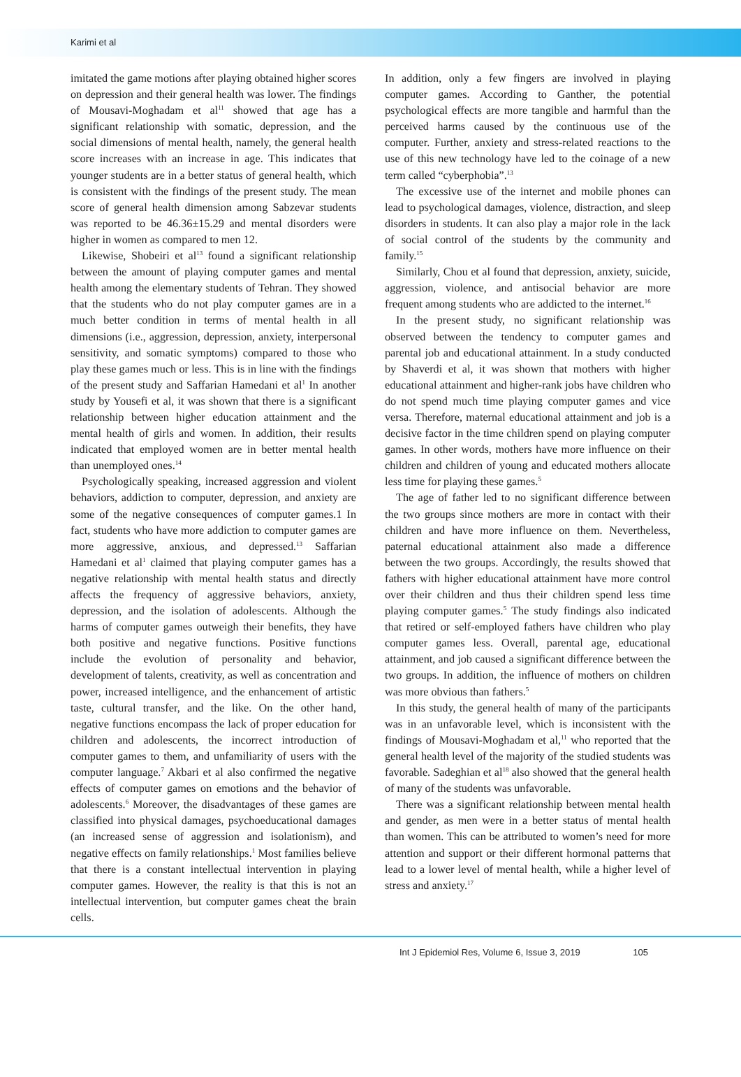Karimi et al
imitated the game motions after playing obtained higher scores on depression and their general health was lower. The findings of Mousavi-Moghadam et al<sup>11</sup> showed that age has a significant relationship with somatic, depression, and the social dimensions of mental health, namely, the general health score increases with an increase in age. This indicates that younger students are in a better status of general health, which is consistent with the findings of the present study. The mean score of general health dimension among Sabzevar students was reported to be 46.36±15.29 and mental disorders were higher in women as compared to men 12.
Likewise, Shobeiri et al<sup>13</sup> found a significant relationship between the amount of playing computer games and mental health among the elementary students of Tehran. They showed that the students who do not play computer games are in a much better condition in terms of mental health in all dimensions (i.e., aggression, depression, anxiety, interpersonal sensitivity, and somatic symptoms) compared to those who play these games much or less. This is in line with the findings of the present study and Saffarian Hamedani et al<sup>1</sup> In another study by Yousefi et al, it was shown that there is a significant relationship between higher education attainment and the mental health of girls and women. In addition, their results indicated that employed women are in better mental health than unemployed ones.<sup>14</sup>
Psychologically speaking, increased aggression and violent behaviors, addiction to computer, depression, and anxiety are some of the negative consequences of computer games.1 In fact, students who have more addiction to computer games are more aggressive, anxious, and depressed.<sup>13</sup> Saffarian Hamedani et al<sup>1</sup> claimed that playing computer games has a negative relationship with mental health status and directly affects the frequency of aggressive behaviors, anxiety, depression, and the isolation of adolescents. Although the harms of computer games outweigh their benefits, they have both positive and negative functions. Positive functions include the evolution of personality and behavior, development of talents, creativity, as well as concentration and power, increased intelligence, and the enhancement of artistic taste, cultural transfer, and the like. On the other hand, negative functions encompass the lack of proper education for children and adolescents, the incorrect introduction of computer games to them, and unfamiliarity of users with the computer language.<sup>7</sup> Akbari et al also confirmed the negative effects of computer games on emotions and the behavior of adolescents.<sup>6</sup> Moreover, the disadvantages of these games are classified into physical damages, psychoeducational damages (an increased sense of aggression and isolationism), and negative effects on family relationships.<sup>1</sup> Most families believe that there is a constant intellectual intervention in playing computer games. However, the reality is that this is not an intellectual intervention, but computer games cheat the brain cells.
In addition, only a few fingers are involved in playing computer games. According to Ganther, the potential psychological effects are more tangible and harmful than the perceived harms caused by the continuous use of the computer. Further, anxiety and stress-related reactions to the use of this new technology have led to the coinage of a new term called “cyberphobia”.<sup>13</sup>
The excessive use of the internet and mobile phones can lead to psychological damages, violence, distraction, and sleep disorders in students. It can also play a major role in the lack of social control of the students by the community and family.<sup>15</sup>
Similarly, Chou et al found that depression, anxiety, suicide, aggression, violence, and antisocial behavior are more frequent among students who are addicted to the internet.<sup>16</sup>
In the present study, no significant relationship was observed between the tendency to computer games and parental job and educational attainment. In a study conducted by Shaverdi et al, it was shown that mothers with higher educational attainment and higher-rank jobs have children who do not spend much time playing computer games and vice versa. Therefore, maternal educational attainment and job is a decisive factor in the time children spend on playing computer games. In other words, mothers have more influence on their children and children of young and educated mothers allocate less time for playing these games.<sup>5</sup>
The age of father led to no significant difference between the two groups since mothers are more in contact with their children and have more influence on them. Nevertheless, paternal educational attainment also made a difference between the two groups. Accordingly, the results showed that fathers with higher educational attainment have more control over their children and thus their children spend less time playing computer games.<sup>5</sup> The study findings also indicated that retired or self-employed fathers have children who play computer games less. Overall, parental age, educational attainment, and job caused a significant difference between the two groups. In addition, the influence of mothers on children was more obvious than fathers.<sup>5</sup>
In this study, the general health of many of the participants was in an unfavorable level, which is inconsistent with the findings of Mousavi-Moghadam et al,<sup>11</sup> who reported that the general health level of the majority of the studied students was favorable. Sadeghian et al<sup>18</sup> also showed that the general health of many of the students was unfavorable.
There was a significant relationship between mental health and gender, as men were in a better status of mental health than women. This can be attributed to women’s need for more attention and support or their different hormonal patterns that lead to a lower level of mental health, while a higher level of stress and anxiety.<sup>17</sup>
Int J Epidemiol Res, Volume 6, Issue 3, 2019 105